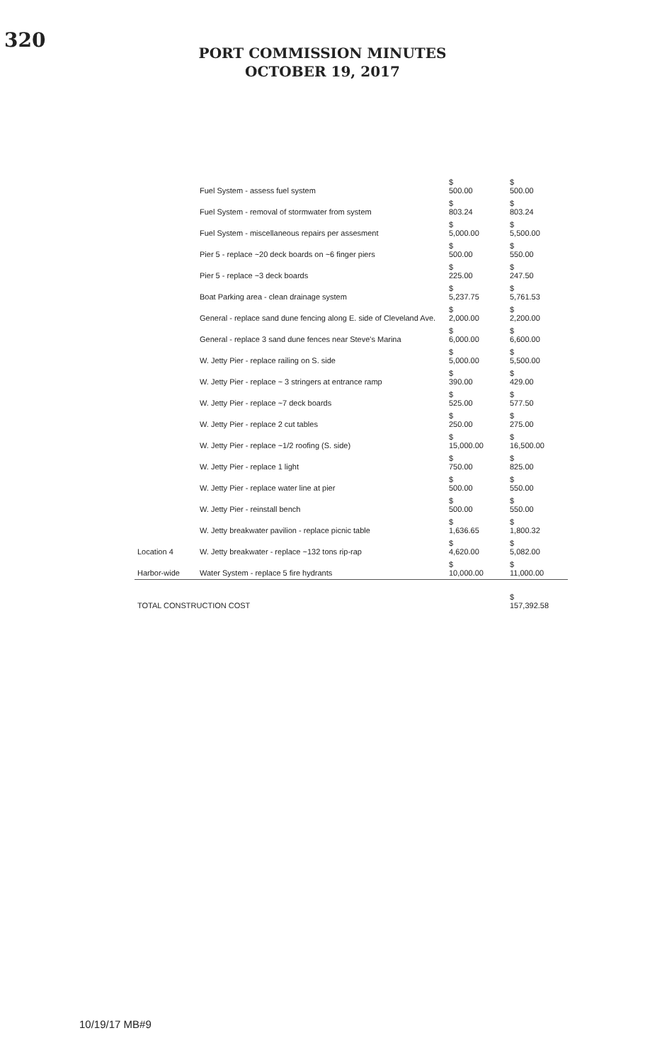320
PORT COMMISSION MINUTES
OCTOBER 19, 2017
| | Fuel System - assess fuel system | $ 500.00 | $ 500.00 |
| | Fuel System - removal of stormwater from system | $ 803.24 | $ 803.24 |
| | Fuel System - miscellaneous repairs per assesment | $ 5,000.00 | $ 5,500.00 |
| | Pier 5 - replace ~20 deck boards on ~6 finger piers | $ 500.00 | $ 550.00 |
| | Pier 5 - replace ~3 deck boards | $ 225.00 | $ 247.50 |
| | Boat Parking area - clean drainage system | $ 5,237.75 | $ 5,761.53 |
| | General - replace sand dune fencing along E. side of Cleveland Ave. | $ 2,000.00 | $ 2,200.00 |
| | General - replace 3 sand dune fences near Steve's Marina | $ 6,000.00 | $ 6,600.00 |
| Location 4 | W. Jetty Pier - replace railing on S. side | $ 5,000.00 | $ 5,500.00 |
| | W. Jetty Pier - replace ~ 3 stringers at entrance ramp | $ 390.00 | $ 429.00 |
| | W. Jetty Pier - replace ~7 deck boards | $ 525.00 | $ 577.50 |
| | W. Jetty Pier - replace 2 cut tables | $ 250.00 | $ 275.00 |
| | W. Jetty Pier - replace ~1/2 roofing (S. side) | $ 15,000.00 | $ 16,500.00 |
| | W. Jetty Pier - replace 1 light | $ 750.00 | $ 825.00 |
| | W. Jetty Pier - replace water line at pier | $ 500.00 | $ 550.00 |
| | W. Jetty Pier - reinstall bench | $ 500.00 | $ 550.00 |
| | W. Jetty breakwater pavilion - replace picnic table | $ 1,636.65 | $ 1,800.32 |
| | W. Jetty breakwater - replace ~132 tons rip-rap | $ 4,620.00 | $ 5,082.00 |
| Harbor-wide | Water System - replace 5 fire hydrants | $ 10,000.00 | $ 11,000.00 |
| TOTAL CONSTRUCTION COST | | | $ 157,392.58 |
10/19/17 MB#9